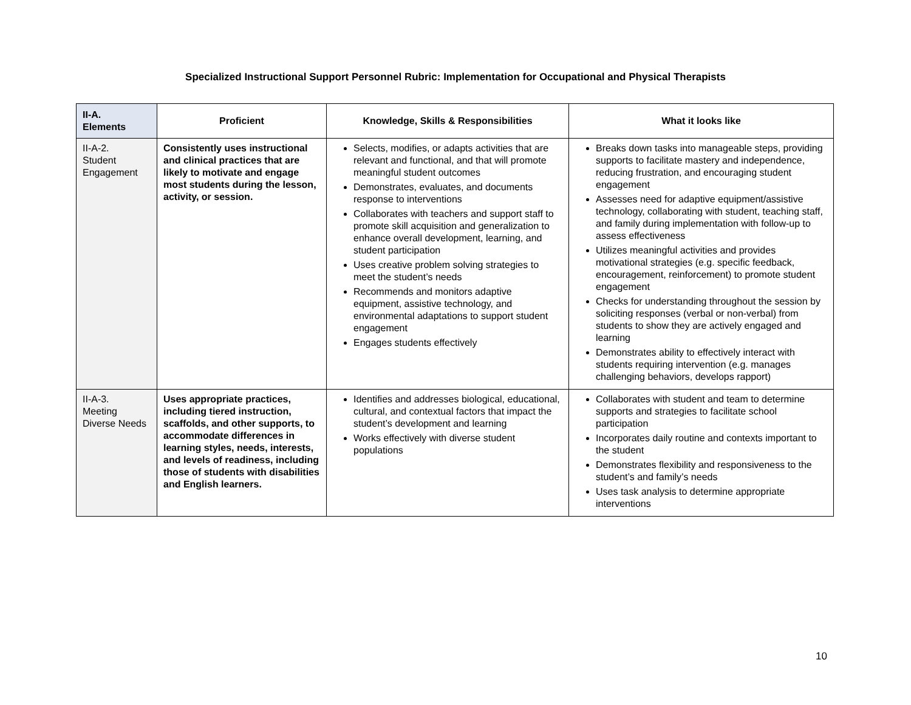Specialized Instructional Support Personnel Rubric: Implementation for Occupational and Physical Therapists
| II-A. Elements | Proficient | Knowledge, Skills & Responsibilities | What it looks like |
| --- | --- | --- | --- |
| II-A-2. Student Engagement | Consistently uses instructional and clinical practices that are likely to motivate and engage most students during the lesson, activity, or session. | Selects, modifies, or adapts activities that are relevant and functional, and that will promote meaningful student outcomes Demonstrates, evaluates, and documents response to interventions Collaborates with teachers and support staff to promote skill acquisition and generalization to enhance overall development, learning, and student participation Uses creative problem solving strategies to meet the student’s needs Recommends and monitors adaptive equipment, assistive technology, and environmental adaptations to support student engagement Engages students effectively | Breaks down tasks into manageable steps, providing supports to facilitate mastery and independence, reducing frustration, and encouraging student engagement Assesses need for adaptive equipment/assistive technology, collaborating with student, teaching staff, and family during implementation with follow-up to assess effectiveness Utilizes meaningful activities and provides motivational strategies (e.g. specific feedback, encouragement, reinforcement) to promote student engagement Checks for understanding throughout the session by soliciting responses (verbal or non-verbal) from students to show they are actively engaged and learning Demonstrates ability to effectively interact with students requiring intervention (e.g. manages challenging behaviors, develops rapport) |
| II-A-3. Meeting Diverse Needs | Uses appropriate practices, including tiered instruction, scaffolds, and other supports, to accommodate differences in learning styles, needs, interests, and levels of readiness, including those of students with disabilities and English learners. | Identifies and addresses biological, educational, cultural, and contextual factors that impact the student’s development and learning Works effectively with diverse student populations | Collaborates with student and team to determine supports and strategies to facilitate school participation Incorporates daily routine and contexts important to the student Demonstrates flexibility and responsiveness to the student’s and family’s needs Uses task analysis to determine appropriate interventions |
10